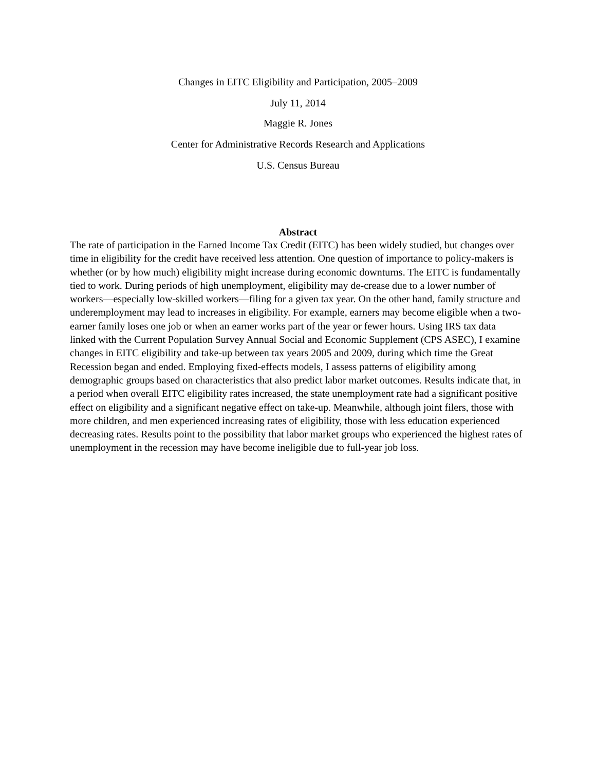Changes in EITC Eligibility and Participation, 2005–2009
July 11, 2014
Maggie R. Jones
Center for Administrative Records Research and Applications
U.S. Census Bureau
Abstract
The rate of participation in the Earned Income Tax Credit (EITC) has been widely studied, but changes over time in eligibility for the credit have received less attention. One question of importance to policy-makers is whether (or by how much) eligibility might increase during economic downturns. The EITC is fundamentally tied to work. During periods of high unemployment, eligibility may de-crease due to a lower number of workers—especially low-skilled workers—filing for a given tax year. On the other hand, family structure and underemployment may lead to increases in eligibility. For example, earners may become eligible when a two-earner family loses one job or when an earner works part of the year or fewer hours. Using IRS tax data linked with the Current Population Survey Annual Social and Economic Supplement (CPS ASEC), I examine changes in EITC eligibility and take-up between tax years 2005 and 2009, during which time the Great Recession began and ended. Employing fixed-effects models, I assess patterns of eligibility among demographic groups based on characteristics that also predict labor market outcomes. Results indicate that, in a period when overall EITC eligibility rates increased, the state unemployment rate had a significant positive effect on eligibility and a significant negative effect on take-up. Meanwhile, although joint filers, those with more children, and men experienced increasing rates of eligibility, those with less education experienced decreasing rates. Results point to the possibility that labor market groups who experienced the highest rates of unemployment in the recession may have become ineligible due to full-year job loss.